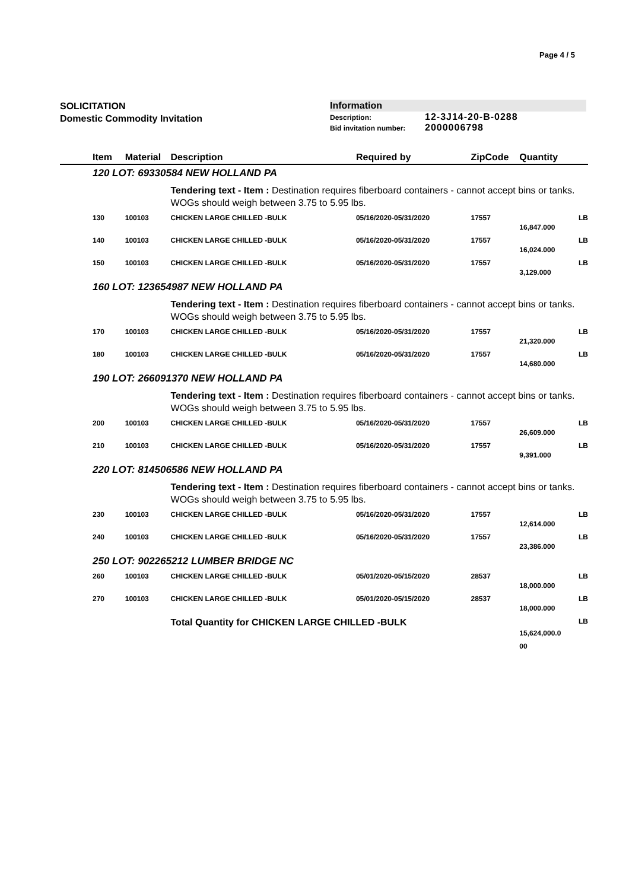Page 4 / 5
SOLICITATION
Domestic Commodity Invitation
Information
Description: 12-3J14-20-B-0288
Bid invitation number: 2000006798
| Item | Material | Description | Required by | ZipCode | Quantity | |
| --- | --- | --- | --- | --- | --- | --- |
| 120 LOT: 69330584 NEW HOLLAND PA | | | | | | |
| | | Tendering text - Item : Destination requires fiberboard containers - cannot accept bins or tanks. WOGs should weigh between 3.75 to 5.95 lbs. | | | | |
| 130 | 100103 | CHICKEN LARGE CHILLED -BULK | 05/16/2020-05/31/2020 | 17557 | 16,847.000 | LB |
| 140 | 100103 | CHICKEN LARGE CHILLED -BULK | 05/16/2020-05/31/2020 | 17557 | 16,024.000 | LB |
| 150 | 100103 | CHICKEN LARGE CHILLED -BULK | 05/16/2020-05/31/2020 | 17557 | 3,129.000 | LB |
| 160 LOT: 123654987 NEW HOLLAND PA | | | | | | |
| | | Tendering text - Item : Destination requires fiberboard containers - cannot accept bins or tanks. WOGs should weigh between 3.75 to 5.95 lbs. | | | | |
| 170 | 100103 | CHICKEN LARGE CHILLED -BULK | 05/16/2020-05/31/2020 | 17557 | 21,320.000 | LB |
| 180 | 100103 | CHICKEN LARGE CHILLED -BULK | 05/16/2020-05/31/2020 | 17557 | 14,680.000 | LB |
| 190 LOT: 266091370 NEW HOLLAND PA | | | | | | |
| | | Tendering text - Item : Destination requires fiberboard containers - cannot accept bins or tanks. WOGs should weigh between 3.75 to 5.95 lbs. | | | | |
| 200 | 100103 | CHICKEN LARGE CHILLED -BULK | 05/16/2020-05/31/2020 | 17557 | 26,609.000 | LB |
| 210 | 100103 | CHICKEN LARGE CHILLED -BULK | 05/16/2020-05/31/2020 | 17557 | 9,391.000 | LB |
| 220 LOT: 814506586 NEW HOLLAND PA | | | | | | |
| | | Tendering text - Item : Destination requires fiberboard containers - cannot accept bins or tanks. WOGs should weigh between 3.75 to 5.95 lbs. | | | | |
| 230 | 100103 | CHICKEN LARGE CHILLED -BULK | 05/16/2020-05/31/2020 | 17557 | 12,614.000 | LB |
| 240 | 100103 | CHICKEN LARGE CHILLED -BULK | 05/16/2020-05/31/2020 | 17557 | 23,386.000 | LB |
| 250 LOT: 902265212 LUMBER BRIDGE NC | | | | | | |
| 260 | 100103 | CHICKEN LARGE CHILLED -BULK | 05/01/2020-05/15/2020 | 28537 | 18,000.000 | LB |
| 270 | 100103 | CHICKEN LARGE CHILLED -BULK | 05/01/2020-05/15/2020 | 28537 | 18,000.000 | LB |
| | | Total Quantity for CHICKEN LARGE CHILLED -BULK | | | 15,624,000.0 00 | LB |